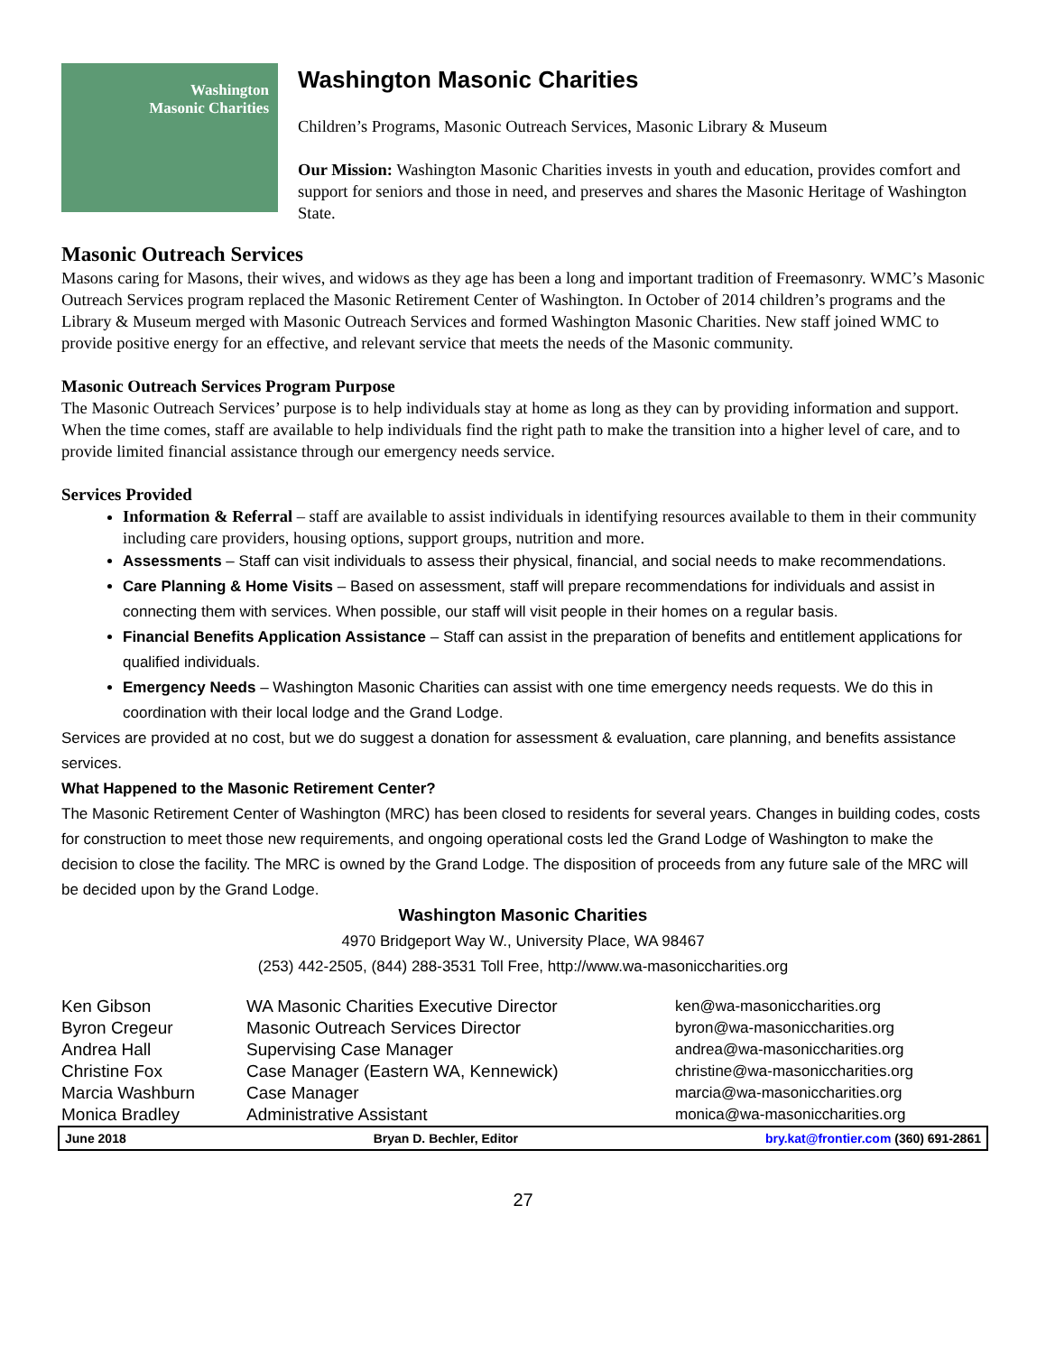Washington
Masonic Charities
Washington Masonic Charities
Children’s Programs, Masonic Outreach Services, Masonic Library & Museum
Our Mission: Washington Masonic Charities invests in youth and education, provides comfort and support for seniors and those in need, and preserves and shares the Masonic Heritage of Washington State.
Masonic Outreach Services
Masons caring for Masons, their wives, and widows as they age has been a long and important tradition of Freemasonry. WMC’s Masonic Outreach Services program replaced the Masonic Retirement Center of Washington. In October of 2014 children’s programs and the Library & Museum merged with Masonic Outreach Services and formed Washington Masonic Charities. New staff joined WMC to provide positive energy for an effective, and relevant service that meets the needs of the Masonic community.
Masonic Outreach Services Program Purpose
The Masonic Outreach Services’ purpose is to help individuals stay at home as long as they can by providing information and support. When the time comes, staff are available to help individuals find the right path to make the transition into a higher level of care, and to provide limited financial assistance through our emergency needs service.
Services Provided
Information & Referral – staff are available to assist individuals in identifying resources available to them in their community including care providers, housing options, support groups, nutrition and more.
Assessments – Staff can visit individuals to assess their physical, financial, and social needs to make recommendations.
Care Planning & Home Visits – Based on assessment, staff will prepare recommendations for individuals and assist in connecting them with services. When possible, our staff will visit people in their homes on a regular basis.
Financial Benefits Application Assistance – Staff can assist in the preparation of benefits and entitlement applications for qualified individuals.
Emergency Needs – Washington Masonic Charities can assist with one time emergency needs requests. We do this in coordination with their local lodge and the Grand Lodge.
Services are provided at no cost, but we do suggest a donation for assessment & evaluation, care planning, and benefits assistance services.
What Happened to the Masonic Retirement Center?
The Masonic Retirement Center of Washington (MRC) has been closed to residents for several years. Changes in building codes, costs for construction to meet those new requirements, and ongoing operational costs led the Grand Lodge of Washington to make the decision to close the facility. The MRC is owned by the Grand Lodge. The disposition of proceeds from any future sale of the MRC will be decided upon by the Grand Lodge.
Washington Masonic Charities
4970 Bridgeport Way W., University Place, WA 98467
(253) 442-2505, (844) 288-3531 Toll Free, http://www.wa-masoniccharities.org
| Ken Gibson | WA Masonic Charities Executive Director | ken@wa-masoniccharities.org |
| Byron Cregeur | Masonic Outreach Services Director | byron@wa-masoniccharities.org |
| Andrea Hall | Supervising Case Manager | andrea@wa-masoniccharities.org |
| Christine Fox | Case Manager (Eastern WA, Kennewick) | christine@wa-masoniccharities.org |
| Marcia Washburn | Case Manager | marcia@wa-masoniccharities.org |
| Monica Bradley | Administrative Assistant | monica@wa-masoniccharities.org |
June 2018 Bryan D. Bechler, Editor bry.kat@frontier.com (360) 691-2861
27